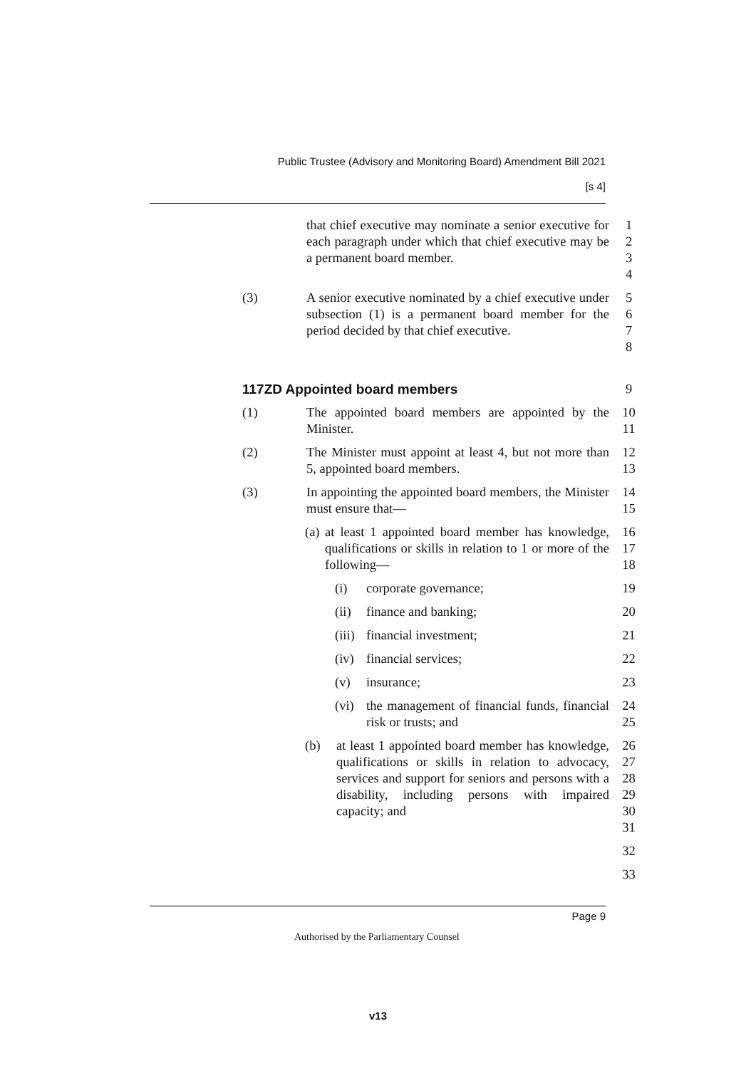Public Trustee (Advisory and Monitoring Board) Amendment Bill 2021
[s 4]
that chief executive may nominate a senior executive for each paragraph under which that chief executive may be a permanent board member.
1
2
3
4
(3) A senior executive nominated by a chief executive under subsection (1) is a permanent board member for the period decided by that chief executive.
5
6
7
8
117ZD Appointed board members 9
(1) The appointed board members are appointed by the Minister.
10
11
(2) The Minister must appoint at least 4, but not more than 5, appointed board members.
12
13
(3) In appointing the appointed board members, the Minister must ensure that—
14
15
(a) at least 1 appointed board member has knowledge, qualifications or skills in relation to 1 or more of the following—
16
17
18
(i) corporate governance; 19
(ii)
finance and banking; 20
(iii)
financial investment; 21
(iv)
financial services; 22
(v) insurance; 23
(vi)
the management of financial funds, financial risk or trusts; and
24
25
(b) at least 1 appointed board member has knowledge, qualifications or skills in relation to advocacy, services and support for seniors and persons with a disability, including persons with impaired capacity; and
26
27
28
29
30
31
32
33
Page 9
Authorised by the Parliamentary Counsel
v13